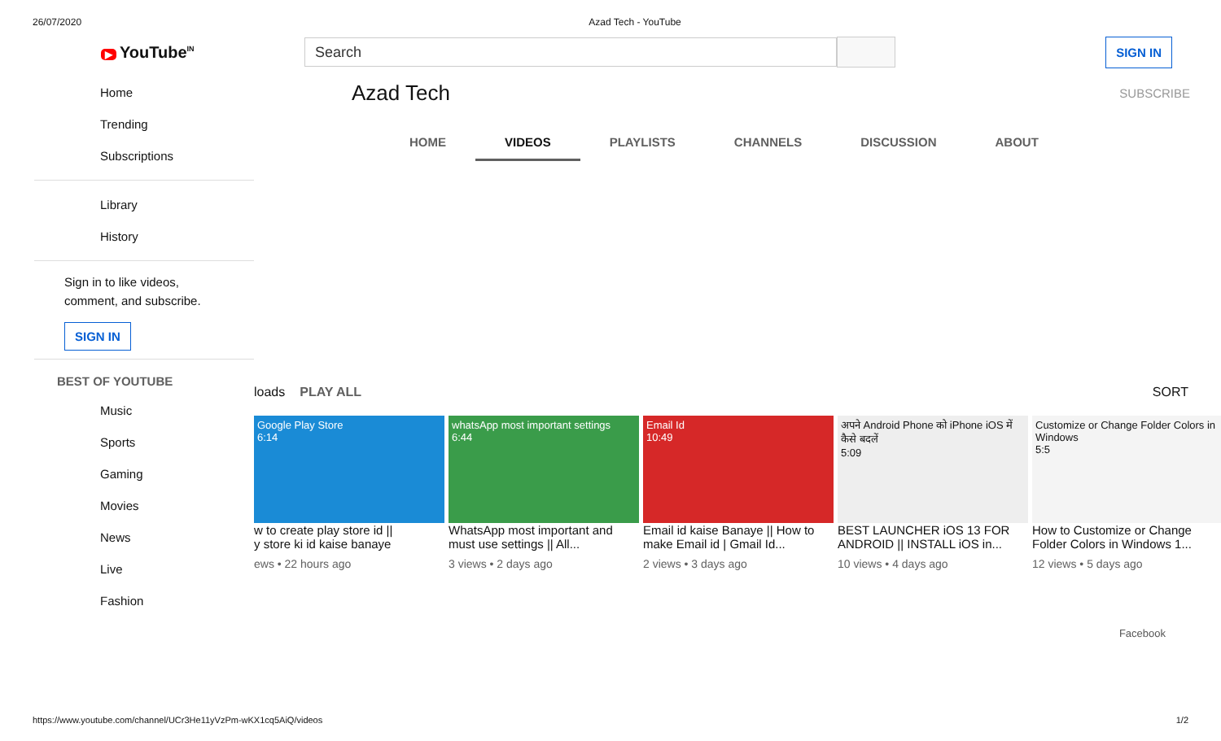26/07/2020 Azad Tech - YouTube
▶ YouTube<sup>IN</sup>
Search
SIGN IN
Home
Trending
Subscriptions
Library
History
Sign in to like videos,
comment, and subscribe.
SIGN IN
BEST OF YOUTUBE
Music
Sports
Gaming
Movies
News
Live
Fashion
Azad Tech SUBSCRIBE
HOME VIDEOS PLAYLISTS CHANNELS DISCUSSION ABOUT
loads PLAY ALL SORT
Google Play Store
6:14
w to create play store id ||
y store ki id kaise banaye
ews • 22 hours ago
whatsApp most important settings
6:44
WhatsApp most important and must use settings || All...
3 views • 2 days ago
Email Id
10:49
Email id kaise Banaye || How to make Email id | Gmail Id...
2 views • 3 days ago
अपने Android Phone को iPhone iOS में कैसे बदलें
5:09
BEST LAUNCHER iOS 13 FOR ANDROID || INSTALL iOS in...
10 views • 4 days ago
Customize or Change Folder Colors in Windows
5:5
How to Customize or Change Folder Colors in Windows 1...
12 views • 5 days ago
Facebook
https://www.youtube.com/channel/UCr3He11yVzPm-wKX1cq5AiQ/videos 1/2